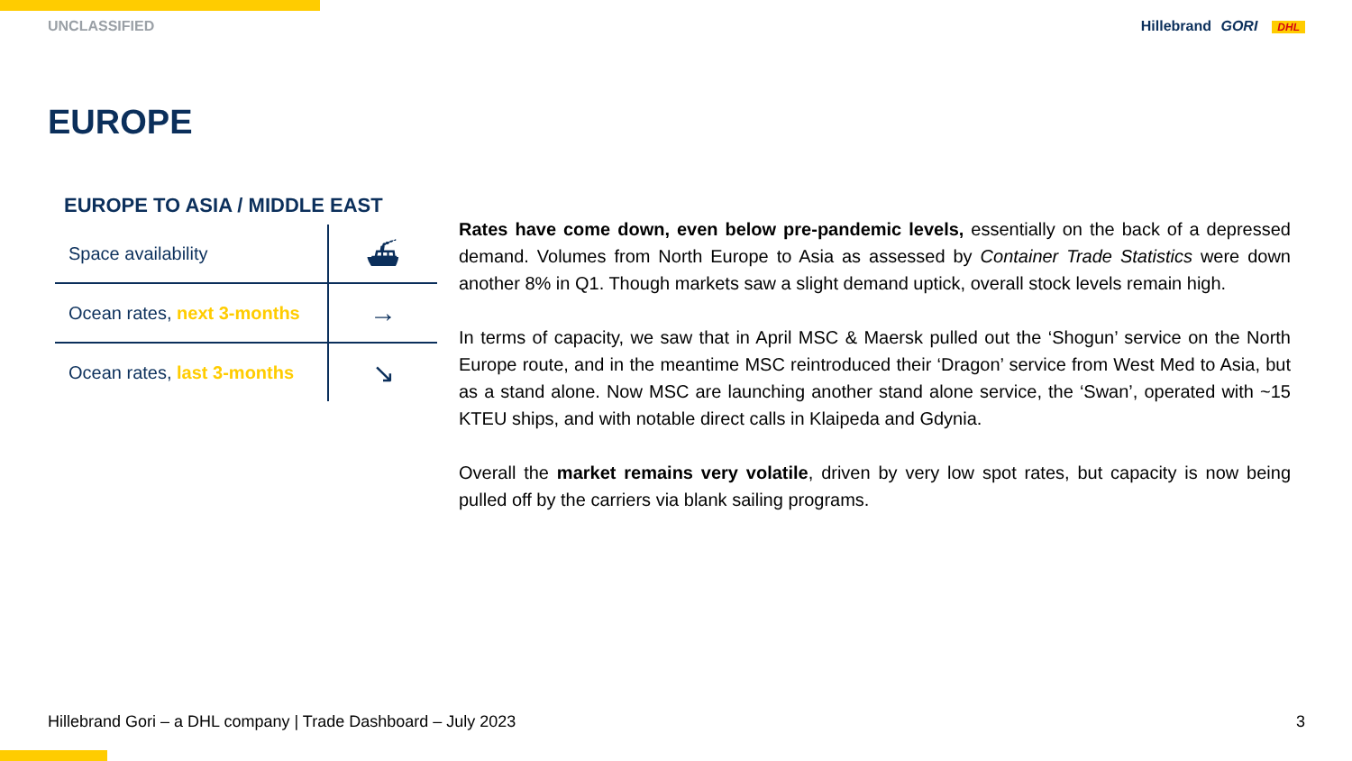UNCLASSIFIED Hillebrand GORI DHL
EUROPE
EUROPE TO ASIA / MIDDLE EAST
| Space availability | ⛴ |
| Ocean rates, next 3-months | → |
| Ocean rates, last 3-months | ↘ |
Rates have come down, even below pre-pandemic levels, essentially on the back of a depressed demand. Volumes from North Europe to Asia as assessed by Container Trade Statistics were down another 8% in Q1. Though markets saw a slight demand uptick, overall stock levels remain high.
In terms of capacity, we saw that in April MSC & Maersk pulled out the ‘Shogun’ service on the North Europe route, and in the meantime MSC reintroduced their ‘Dragon’ service from West Med to Asia, but as a stand alone. Now MSC are launching another stand alone service, the ‘Swan’, operated with ~15 KTEU ships, and with notable direct calls in Klaipeda and Gdynia.
Overall the market remains very volatile, driven by very low spot rates, but capacity is now being pulled off by the carriers via blank sailing programs.
Hillebrand Gori – a DHL company | Trade Dashboard – July 2023 3